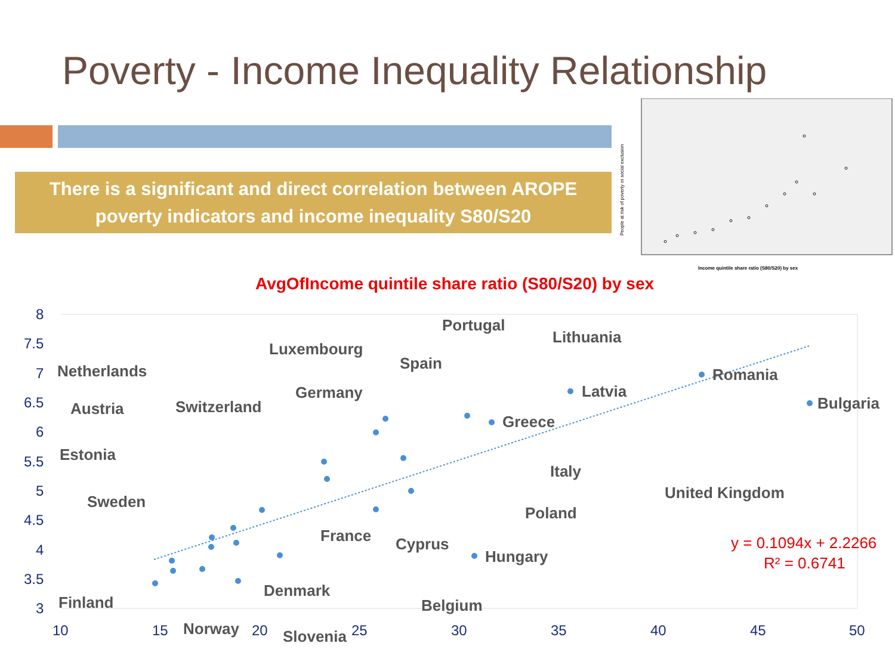Poverty - Income Inequality Relationship
There is a significant and direct correlation between AROPE
poverty indicators and income inequality S80/S20
People at risk of poverty or social exclusion
Income quintile share ratio (S80/S20) by sex
AvgOfIncome quintile share ratio (S80/S20) by sex
8
7.5
7
6.5
6
5.5
5
4.5
4
3.5
3
10
15
20
25
30
35
40
45
50
Portugal
Lithuania
Luxembourg
Spain
Netherlands
Romania
Germany
Latvia
Bulgaria
Austria
Switzerland
Greece
Estonia
Italy
United Kingdom
Sweden
Poland
France
Cyprus
Hungary
Denmark
Finland
Belgium
Norway
Slovenia
y = 0.1094x + 2.2266
R² = 0.6741